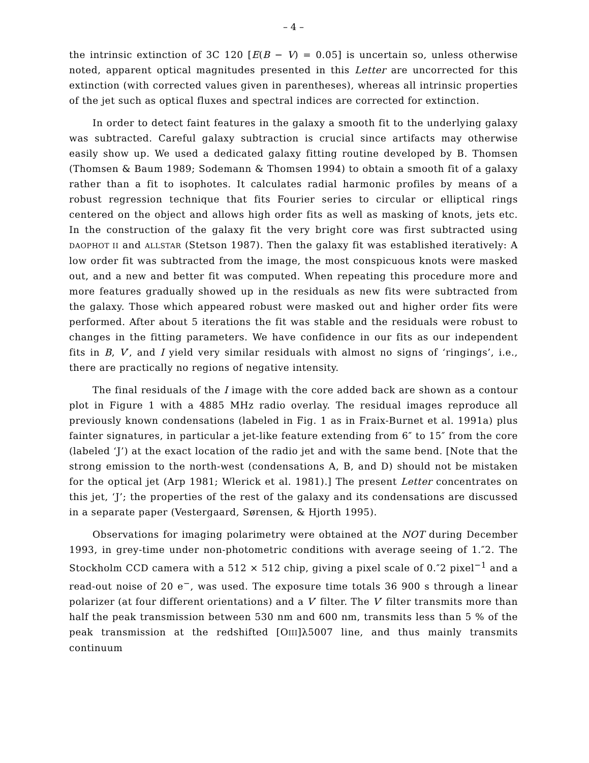– 4 –
the intrinsic extinction of 3C 120 [E(B − V) = 0.05] is uncertain so, unless otherwise noted, apparent optical magnitudes presented in this Letter are uncorrected for this extinction (with corrected values given in parentheses), whereas all intrinsic properties of the jet such as optical fluxes and spectral indices are corrected for extinction.
In order to detect faint features in the galaxy a smooth fit to the underlying galaxy was subtracted. Careful galaxy subtraction is crucial since artifacts may otherwise easily show up. We used a dedicated galaxy fitting routine developed by B. Thomsen (Thomsen & Baum 1989; Sodemann & Thomsen 1994) to obtain a smooth fit of a galaxy rather than a fit to isophotes. It calculates radial harmonic profiles by means of a robust regression technique that fits Fourier series to circular or elliptical rings centered on the object and allows high order fits as well as masking of knots, jets etc. In the construction of the galaxy fit the very bright core was first subtracted using DAOPHOT II and ALLSTAR (Stetson 1987). Then the galaxy fit was established iteratively: A low order fit was subtracted from the image, the most conspicuous knots were masked out, and a new and better fit was computed. When repeating this procedure more and more features gradually showed up in the residuals as new fits were subtracted from the galaxy. Those which appeared robust were masked out and higher order fits were performed. After about 5 iterations the fit was stable and the residuals were robust to changes in the fitting parameters. We have confidence in our fits as our independent fits in B, V′, and I yield very similar residuals with almost no signs of ‘ringings’, i.e., there are practically no regions of negative intensity.
The final residuals of the I image with the core added back are shown as a contour plot in Figure 1 with a 4885 MHz radio overlay. The residual images reproduce all previously known condensations (labeled in Fig. 1 as in Fraix-Burnet et al. 1991a) plus fainter signatures, in particular a jet-like feature extending from 6″ to 15″ from the core (labeled ‘J’) at the exact location of the radio jet and with the same bend. [Note that the strong emission to the north-west (condensations A, B, and D) should not be mistaken for the optical jet (Arp 1981; Wlerick et al. 1981).] The present Letter concentrates on this jet, ‘J’; the properties of the rest of the galaxy and its condensations are discussed in a separate paper (Vestergaard, Sørensen, & Hjorth 1995).
Observations for imaging polarimetry were obtained at the NOT during December 1993, in grey-time under non-photometric conditions with average seeing of 1.″2. The Stockholm CCD camera with a 512 × 512 chip, giving a pixel scale of 0.″2 pixel<sup>−1</sup> and a read-out noise of 20 e<sup>−</sup>, was used. The exposure time totals 36 900 s through a linear polarizer (at four different orientations) and a V′ filter. The V′ filter transmits more than half the peak transmission between 530 nm and 600 nm, transmits less than 5 % of the peak transmission at the redshifted [OIII]λ5007 line, and thus mainly transmits continuum